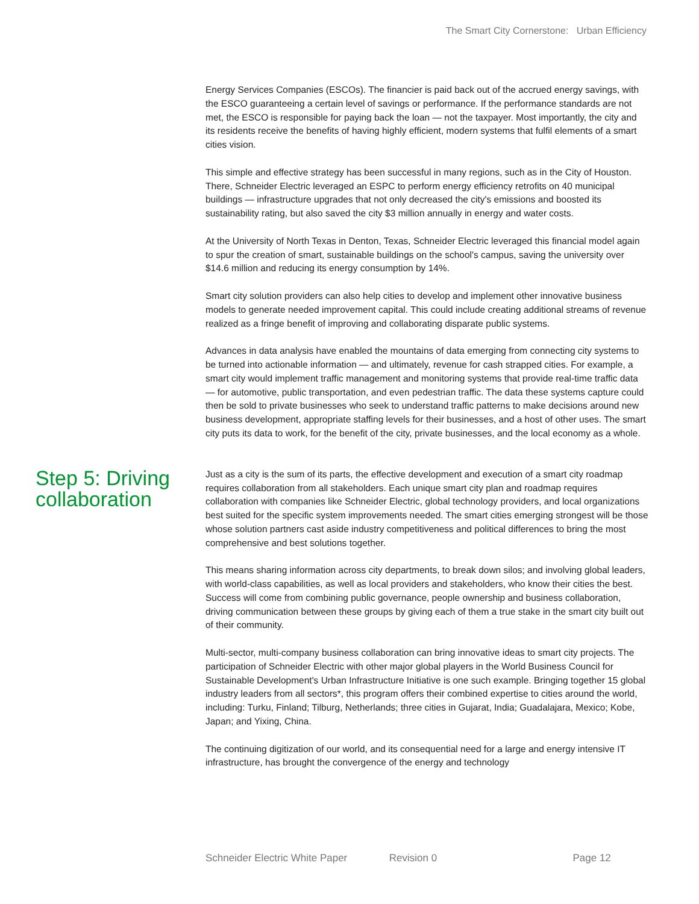The Smart City Cornerstone: Urban Efficiency
Energy Services Companies (ESCOs). The financier is paid back out of the accrued energy savings, with the ESCO guaranteeing a certain level of savings or performance. If the performance standards are not met, the ESCO is responsible for paying back the loan — not the taxpayer. Most importantly, the city and its residents receive the benefits of having highly efficient, modern systems that fulfil elements of a smart cities vision.
This simple and effective strategy has been successful in many regions, such as in the City of Houston. There, Schneider Electric leveraged an ESPC to perform energy efficiency retrofits on 40 municipal buildings — infrastructure upgrades that not only decreased the city's emissions and boosted its sustainability rating, but also saved the city $3 million annually in energy and water costs.
At the University of North Texas in Denton, Texas, Schneider Electric leveraged this financial model again to spur the creation of smart, sustainable buildings on the school's campus, saving the university over $14.6 million and reducing its energy consumption by 14%.
Smart city solution providers can also help cities to develop and implement other innovative business models to generate needed improvement capital. This could include creating additional streams of revenue realized as a fringe benefit of improving and collaborating disparate public systems.
Advances in data analysis have enabled the mountains of data emerging from connecting city systems to be turned into actionable information — and ultimately, revenue for cash strapped cities. For example, a smart city would implement traffic management and monitoring systems that provide real-time traffic data — for automotive, public transportation, and even pedestrian traffic. The data these systems capture could then be sold to private businesses who seek to understand traffic patterns to make decisions around new business development, appropriate staffing levels for their businesses, and a host of other uses. The smart city puts its data to work, for the benefit of the city, private businesses, and the local economy as a whole.
Step 5: Driving collaboration
Just as a city is the sum of its parts, the effective development and execution of a smart city roadmap requires collaboration from all stakeholders. Each unique smart city plan and roadmap requires collaboration with companies like Schneider Electric, global technology providers, and local organizations best suited for the specific system improvements needed. The smart cities emerging strongest will be those whose solution partners cast aside industry competitiveness and political differences to bring the most comprehensive and best solutions together.
This means sharing information across city departments, to break down silos; and involving global leaders, with world-class capabilities, as well as local providers and stakeholders, who know their cities the best. Success will come from combining public governance, people ownership and business collaboration, driving communication between these groups by giving each of them a true stake in the smart city built out of their community.
Multi-sector, multi-company business collaboration can bring innovative ideas to smart city projects. The participation of Schneider Electric with other major global players in the World Business Council for Sustainable Development's Urban Infrastructure Initiative is one such example. Bringing together 15 global industry leaders from all sectors*, this program offers their combined expertise to cities around the world, including: Turku, Finland; Tilburg, Netherlands; three cities in Gujarat, India; Guadalajara, Mexico; Kobe, Japan; and Yixing, China.
The continuing digitization of our world, and its consequential need for a large and energy intensive IT infrastructure, has brought the convergence of the energy and technology
Schneider Electric White Paper Revision 0 Page 12